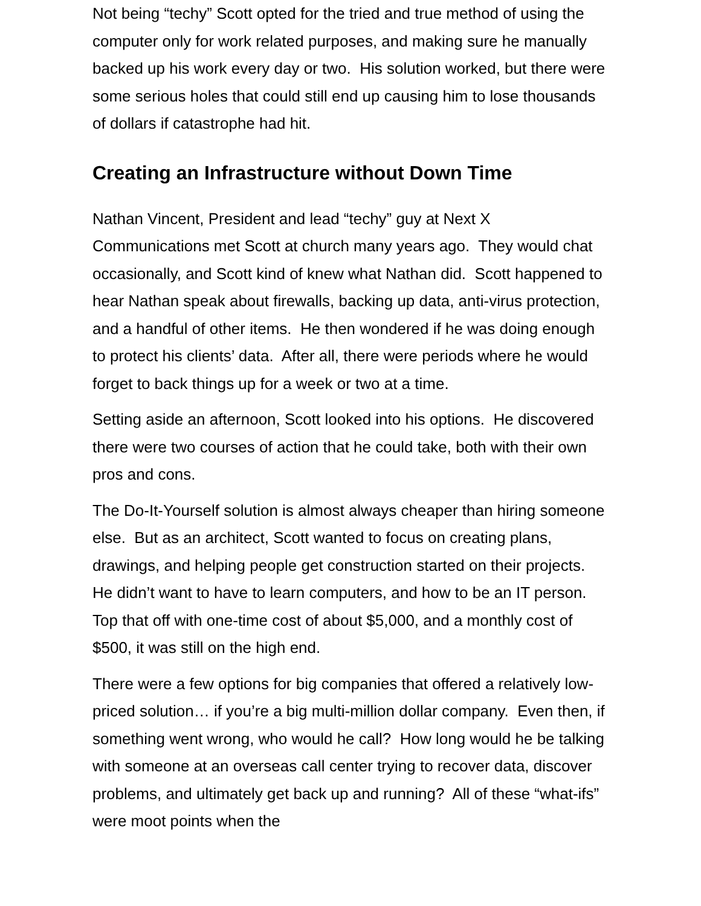Not being “techy” Scott opted for the tried and true method of using the computer only for work related purposes, and making sure he manually backed up his work every day or two. His solution worked, but there were some serious holes that could still end up causing him to lose thousands of dollars if catastrophe had hit.
Creating an Infrastructure without Down Time
Nathan Vincent, President and lead “techy” guy at Next X Communications met Scott at church many years ago. They would chat occasionally, and Scott kind of knew what Nathan did. Scott happened to hear Nathan speak about firewalls, backing up data, anti-virus protection, and a handful of other items. He then wondered if he was doing enough to protect his clients’ data. After all, there were periods where he would forget to back things up for a week or two at a time.
Setting aside an afternoon, Scott looked into his options. He discovered there were two courses of action that he could take, both with their own pros and cons.
The Do-It-Yourself solution is almost always cheaper than hiring someone else. But as an architect, Scott wanted to focus on creating plans, drawings, and helping people get construction started on their projects. He didn’t want to have to learn computers, and how to be an IT person. Top that off with one-time cost of about $5,000, and a monthly cost of $500, it was still on the high end.
There were a few options for big companies that offered a relatively low-priced solution… if you’re a big multi-million dollar company. Even then, if something went wrong, who would he call? How long would he be talking with someone at an overseas call center trying to recover data, discover problems, and ultimately get back up and running? All of these “what-ifs” were moot points when the